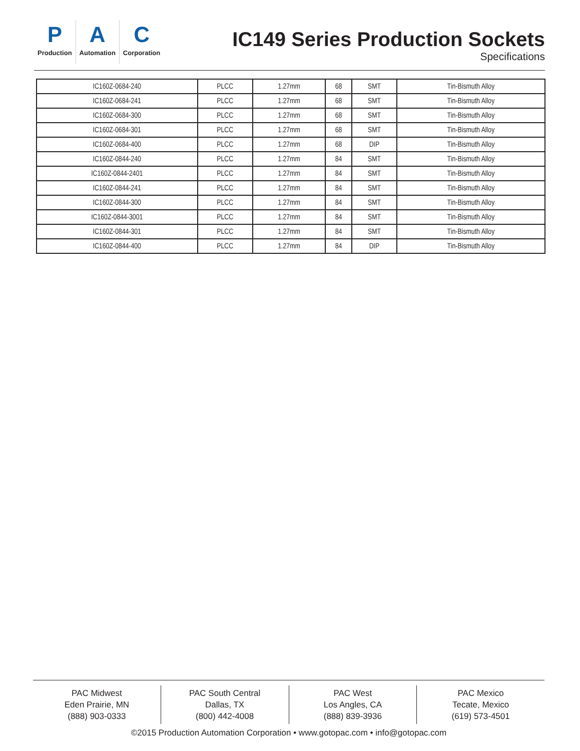P
Production
A
Automation
C
Corporation
IC149 Series Production Sockets
Specifications
| IC160Z-0684-240 | PLCC | 1.27mm | 68 | SMT | Tin-Bismuth Alloy |
| IC160Z-0684-241 | PLCC | 1.27mm | 68 | SMT | Tin-Bismuth Alloy |
| IC160Z-0684-300 | PLCC | 1.27mm | 68 | SMT | Tin-Bismuth Alloy |
| IC160Z-0684-301 | PLCC | 1.27mm | 68 | SMT | Tin-Bismuth Alloy |
| IC160Z-0684-400 | PLCC | 1.27mm | 68 | DIP | Tin-Bismuth Alloy |
| IC160Z-0844-240 | PLCC | 1.27mm | 84 | SMT | Tin-Bismuth Alloy |
| IC160Z-0844-2401 | PLCC | 1.27mm | 84 | SMT | Tin-Bismuth Alloy |
| IC160Z-0844-241 | PLCC | 1.27mm | 84 | SMT | Tin-Bismuth Alloy |
| IC160Z-0844-300 | PLCC | 1.27mm | 84 | SMT | Tin-Bismuth Alloy |
| IC160Z-0844-3001 | PLCC | 1.27mm | 84 | SMT | Tin-Bismuth Alloy |
| IC160Z-0844-301 | PLCC | 1.27mm | 84 | SMT | Tin-Bismuth Alloy |
| IC160Z-0844-400 | PLCC | 1.27mm | 84 | DIP | Tin-Bismuth Alloy |
PAC Midwest
Eden Prairie, MN
(888) 903-0333
PAC South Central
Dallas, TX
(800) 442-4008
PAC West
Los Angles, CA
(888) 839-3936
PAC Mexico
Tecate, Mexico
(619) 573-4501
©2015 Production Automation Corporation • www.gotopac.com • info@gotopac.com